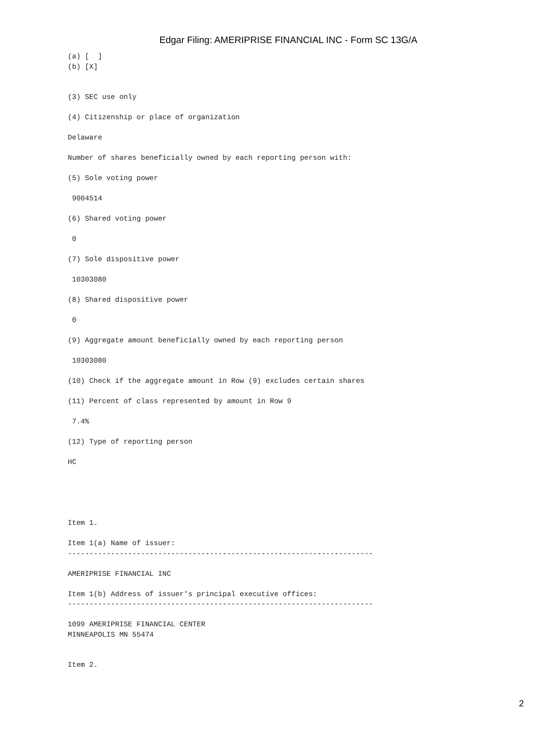Edgar Filing: AMERIPRISE FINANCIAL INC - Form SC 13G/A
(a) [  ]
(b) [X]


(3) SEC use only

(4) Citizenship or place of organization

Delaware

Number of shares beneficially owned by each reporting person with:

(5) Sole voting power

 9004514

(6) Shared voting power

 0

(7) Sole dispositive power

 10303080

(8) Shared dispositive power

 0

(9) Aggregate amount beneficially owned by each reporting person

 10303080

(10) Check if the aggregate amount in Row (9) excludes certain shares

(11) Percent of class represented by amount in Row 9

 7.4%

(12) Type of reporting person

HC





Item 1.

Item 1(a) Name of issuer:
-----------------------------------------------------------------------

AMERIPRISE FINANCIAL INC

Item 1(b) Address of issuer's principal executive offices:
-----------------------------------------------------------------------

1099 AMERIPRISE FINANCIAL CENTER
MINNEAPOLIS MN 55474


Item 2.
2